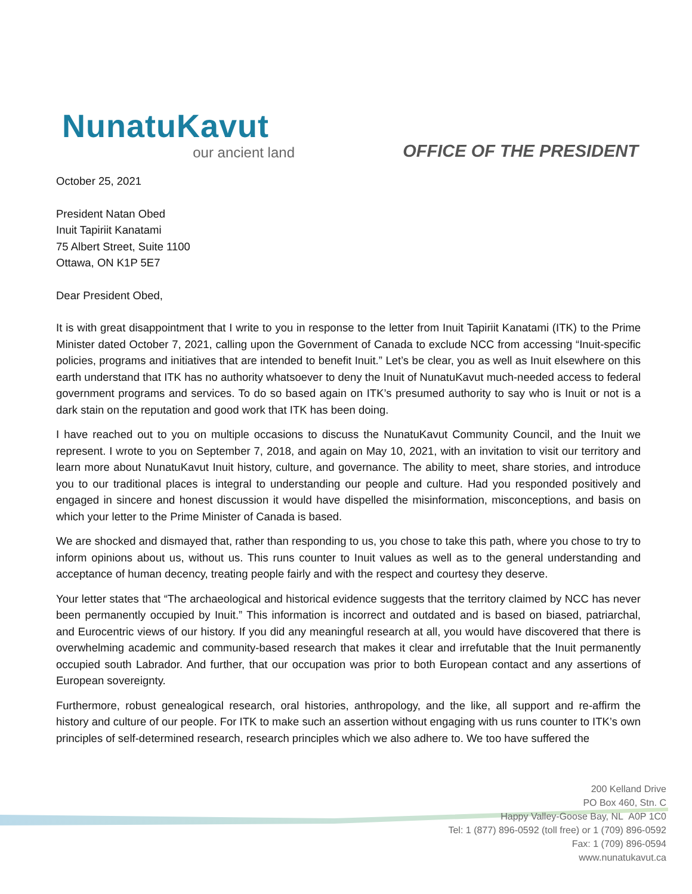NunatuKavut
our ancient land
OFFICE OF THE PRESIDENT
October 25, 2021
President Natan Obed
Inuit Tapiriit Kanatami
75 Albert Street, Suite 1100
Ottawa, ON K1P 5E7
Dear President Obed,
It is with great disappointment that I write to you in response to the letter from Inuit Tapiriit Kanatami (ITK) to the Prime Minister dated October 7, 2021, calling upon the Government of Canada to exclude NCC from accessing “Inuit-specific policies, programs and initiatives that are intended to benefit Inuit.” Let’s be clear, you as well as Inuit elsewhere on this earth understand that ITK has no authority whatsoever to deny the Inuit of NunatuKavut much-needed access to federal government programs and services. To do so based again on ITK’s presumed authority to say who is Inuit or not is a dark stain on the reputation and good work that ITK has been doing.
I have reached out to you on multiple occasions to discuss the NunatuKavut Community Council, and the Inuit we represent. I wrote to you on September 7, 2018, and again on May 10, 2021, with an invitation to visit our territory and learn more about NunatuKavut Inuit history, culture, and governance. The ability to meet, share stories, and introduce you to our traditional places is integral to understanding our people and culture. Had you responded positively and engaged in sincere and honest discussion it would have dispelled the misinformation, misconceptions, and basis on which your letter to the Prime Minister of Canada is based.
We are shocked and dismayed that, rather than responding to us, you chose to take this path, where you chose to try to inform opinions about us, without us. This runs counter to Inuit values as well as to the general understanding and acceptance of human decency, treating people fairly and with the respect and courtesy they deserve.
Your letter states that “The archaeological and historical evidence suggests that the territory claimed by NCC has never been permanently occupied by Inuit.” This information is incorrect and outdated and is based on biased, patriarchal, and Eurocentric views of our history. If you did any meaningful research at all, you would have discovered that there is overwhelming academic and community-based research that makes it clear and irrefutable that the Inuit permanently occupied south Labrador. And further, that our occupation was prior to both European contact and any assertions of European sovereignty.
Furthermore, robust genealogical research, oral histories, anthropology, and the like, all support and re-affirm the history and culture of our people. For ITK to make such an assertion without engaging with us runs counter to ITK’s own principles of self-determined research, research principles which we also adhere to. We too have suffered the
200 Kelland Drive
PO Box 460, Stn. C
Happy Valley-Goose Bay, NL A0P 1C0
Tel: 1 (877) 896-0592 (toll free) or 1 (709) 896-0592
Fax: 1 (709) 896-0594
www.nunatukavut.ca